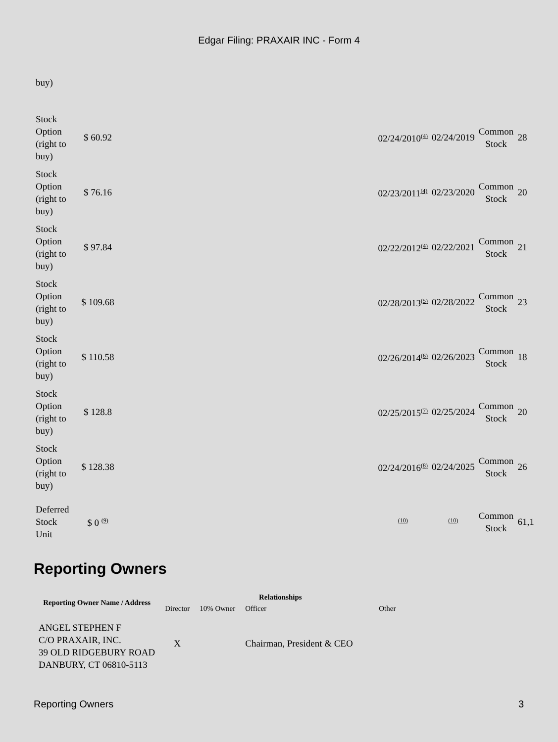Edgar Filing: PRAXAIR INC - Form 4
| buy) | | | | | | |
| Stock Option (right to buy) | $ 60.92 | | 02/24/2010<sup>(4)</sup> | 02/24/2019 | Common Stock | 28 |
| Stock Option (right to buy) | $ 76.16 | | 02/23/2011<sup>(4)</sup> | 02/23/2020 | Common Stock | 20 |
| Stock Option (right to buy) | $ 97.84 | | 02/22/2012<sup>(4)</sup> | 02/22/2021 | Common Stock | 21 |
| Stock Option (right to buy) | $ 109.68 | | 02/28/2013<sup>(5)</sup> | 02/28/2022 | Common Stock | 23 |
| Stock Option (right to buy) | $ 110.58 | | 02/26/2014<sup>(6)</sup> | 02/26/2023 | Common Stock | 18 |
| Stock Option (right to buy) | $ 128.8 | | 02/25/2015<sup>(7)</sup> | 02/25/2024 | Common Stock | 20 |
| Stock Option (right to buy) | $ 128.38 | | 02/24/2016<sup>(8)</sup> | 02/24/2025 | Common Stock | 26 |
| Deferred Stock Unit | $ 0 <sup>(9)</sup> | | <sup>(10)</sup> | <sup>(10)</sup> | Common Stock | 61,1 |
Reporting Owners
| Reporting Owner Name / Address | Relationships | | | |
| --- | --- | --- | --- | --- |
| | Director | 10% Owner | Officer | Other |
| ANGEL STEPHEN F C/O PRAXAIR, INC. 39 OLD RIDGEBURY ROAD DANBURY, CT 06810-5113 | X | | Chairman, President & CEO | |
Reporting Owners 3